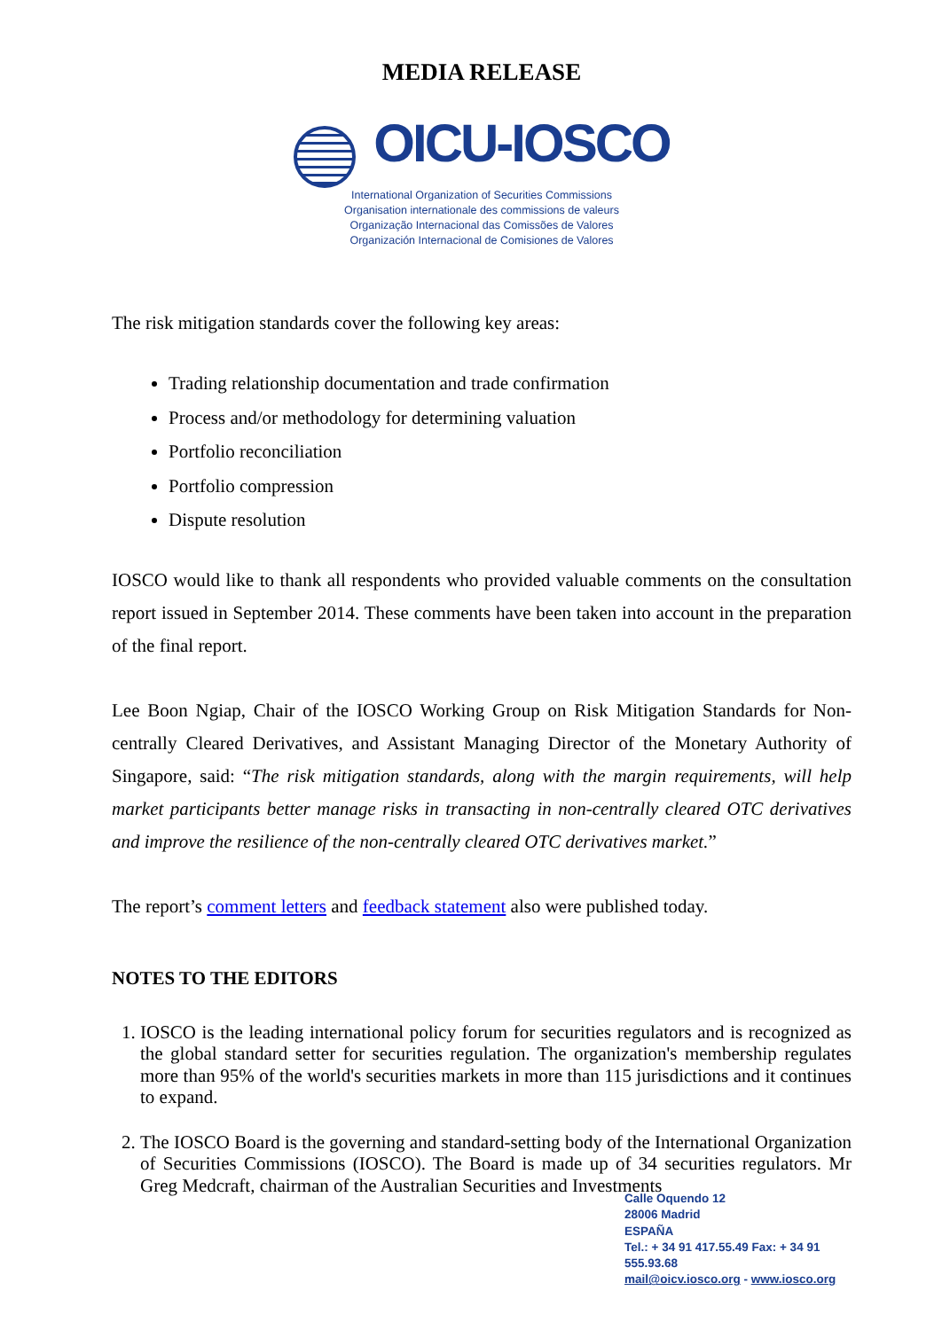MEDIA RELEASE
OICU-IOSCO
International Organization of Securities Commissions
Organisation internationale des commissions de valeurs
Organização Internacional das Comissões de Valores
Organización Internacional de Comisiones de Valores
The risk mitigation standards cover the following key areas:
Trading relationship documentation and trade confirmation
Process and/or methodology for determining valuation
Portfolio reconciliation
Portfolio compression
Dispute resolution
IOSCO would like to thank all respondents who provided valuable comments on the consultation report issued in September 2014. These comments have been taken into account in the preparation of the final report.
Lee Boon Ngiap, Chair of the IOSCO Working Group on Risk Mitigation Standards for Non-centrally Cleared Derivatives, and Assistant Managing Director of the Monetary Authority of Singapore, said: “The risk mitigation standards, along with the margin requirements, will help market participants better manage risks in transacting in non-centrally cleared OTC derivatives and improve the resilience of the non-centrally cleared OTC derivatives market.”
The report’s comment letters and feedback statement also were published today.
NOTES TO THE EDITORS
1. IOSCO is the leading international policy forum for securities regulators and is recognized as the global standard setter for securities regulation. The organization's membership regulates more than 95% of the world's securities markets in more than 115 jurisdictions and it continues to expand.
2. The IOSCO Board is the governing and standard-setting body of the International Organization of Securities Commissions (IOSCO). The Board is made up of 34 securities regulators. Mr Greg Medcraft, chairman of the Australian Securities and Investments
Calle Oquendo 12
28006 Madrid
ESPAÑA
Tel.: + 34 91 417.55.49 Fax: + 34 91 555.93.68
mail@oicv.iosco.org - www.iosco.org